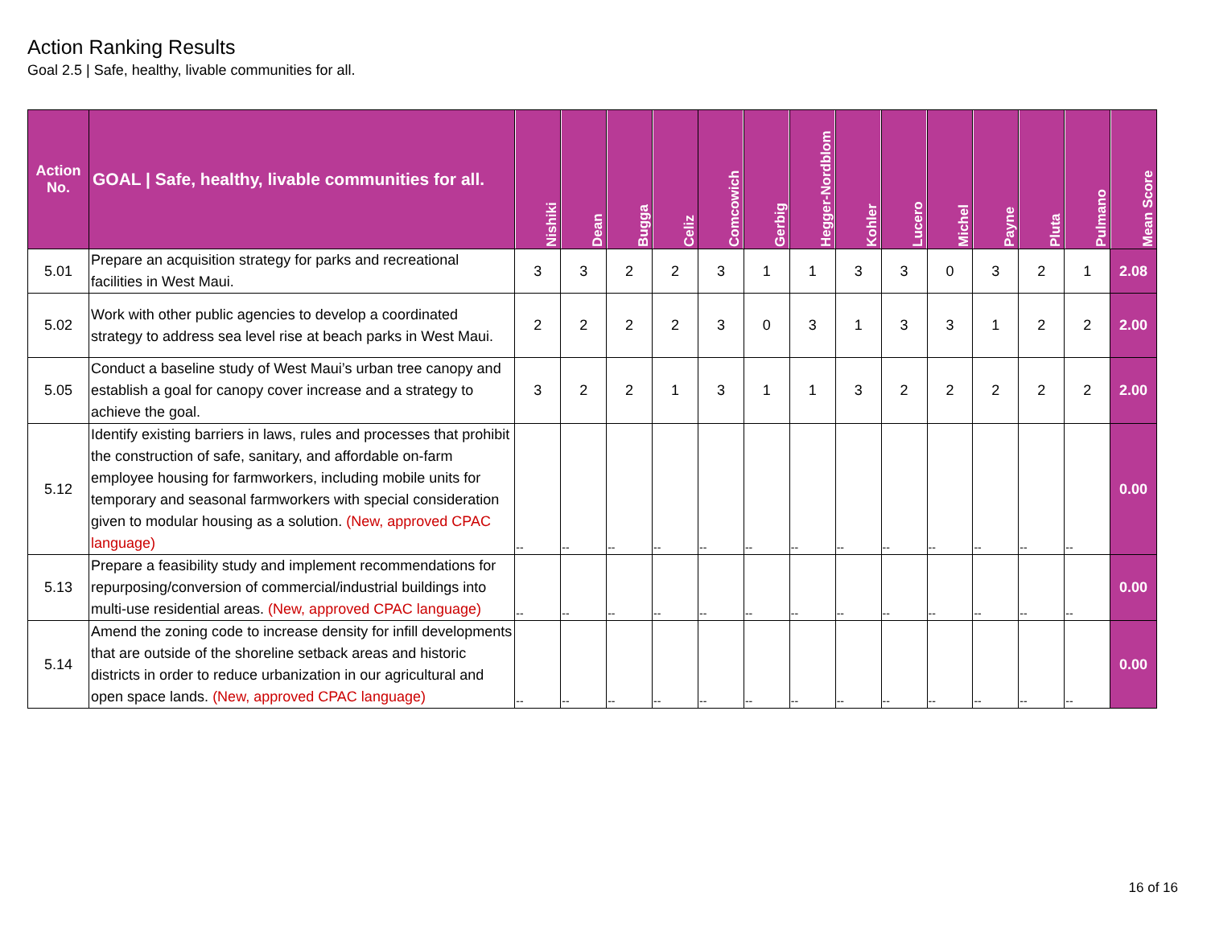Action Ranking Results
Goal 2.5 | Safe, healthy, livable communities for all.
| Action No. | GOAL / Safe, healthy, livable communities for all. | Nishiki | Dean | Bugga | Celiz | Comcowich | Gerbig | Hegger-Nordblom | Kohler | Lucero | Michel | Payne | Pluta | Pulmano | Mean Score |
| --- | --- | --- | --- | --- | --- | --- | --- | --- | --- | --- | --- | --- | --- | --- | --- |
| 5.01 | Prepare an acquisition strategy for parks and recreational facilities in West Maui. | 3 | 3 | 2 | 2 | 3 | 1 | 1 | 3 | 3 | 0 | 3 | 2 | 1 | 2.08 |
| 5.02 | Work with other public agencies to develop a coordinated strategy to address sea level rise at beach parks in West Maui. | 2 | 2 | 2 | 2 | 3 | 0 | 3 | 1 | 3 | 3 | 1 | 2 | 2 | 2.00 |
| 5.05 | Conduct a baseline study of West Maui’s urban tree canopy and establish a goal for canopy cover increase and a strategy to achieve the goal. | 3 | 2 | 2 | 1 | 3 | 1 | 1 | 3 | 2 | 2 | 2 | 2 | 2 | 2.00 |
| 5.12 | Identify existing barriers in laws, rules and processes that prohibit the construction of safe, sanitary, and affordable on-farm employee housing for farmworkers, including mobile units for temporary and seasonal farmworkers with special consideration given to modular housing as a solution. (New, approved CPAC language) | -- | -- | -- | -- | -- | -- | -- | -- | -- | -- | -- | -- | -- | 0.00 |
| 5.13 | Prepare a feasibility study and implement recommendations for repurposing/conversion of commercial/industrial buildings into multi-use residential areas. (New, approved CPAC language) | -- | -- | -- | -- | -- | -- | -- | -- | -- | -- | -- | -- | -- | 0.00 |
| 5.14 | Amend the zoning code to increase density for infill developments that are outside of the shoreline setback areas and historic districts in order to reduce urbanization in our agricultural and open space lands. (New, approved CPAC language) | -- | -- | -- | -- | -- | -- | -- | -- | -- | -- | -- | -- | -- | 0.00 |
16 of 16